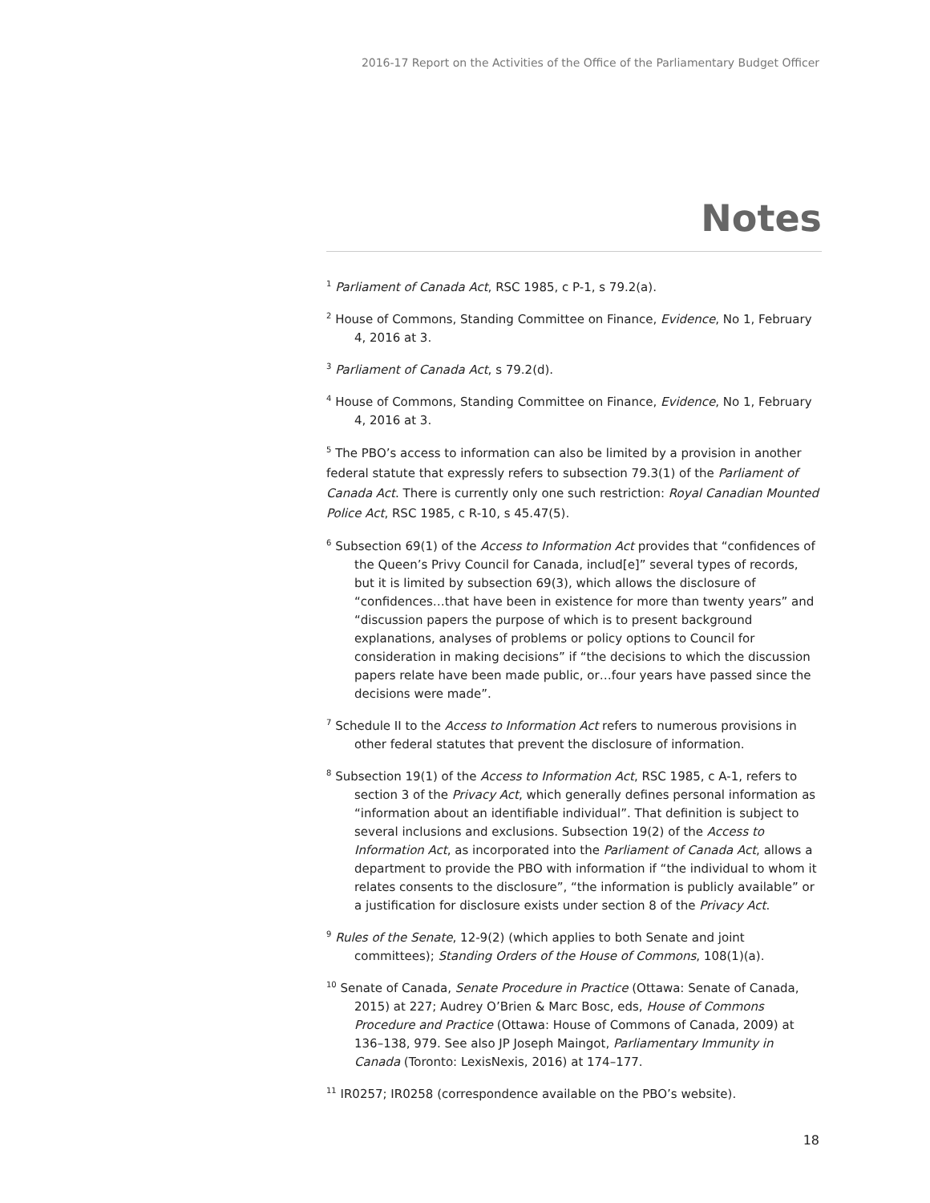2016-17 Report on the Activities of the Office of the Parliamentary Budget Officer
Notes
<sup>1</sup> Parliament of Canada Act, RSC 1985, c P-1, s 79.2(a).
<sup>2</sup> House of Commons, Standing Committee on Finance, Evidence, No 1, February 4, 2016 at 3.
<sup>3</sup> Parliament of Canada Act, s 79.2(d).
<sup>4</sup> House of Commons, Standing Committee on Finance, Evidence, No 1, February 4, 2016 at 3.
<sup>5</sup> The PBO’s access to information can also be limited by a provision in another federal statute that expressly refers to subsection 79.3(1) of the Parliament of Canada Act. There is currently only one such restriction: Royal Canadian Mounted Police Act, RSC 1985, c R-10, s 45.47(5).
<sup>6</sup> Subsection 69(1) of the Access to Information Act provides that “confidences of the Queen’s Privy Council for Canada, includ[e]” several types of records, but it is limited by subsection 69(3), which allows the disclosure of “confidences…that have been in existence for more than twenty years” and “discussion papers the purpose of which is to present background explanations, analyses of problems or policy options to Council for consideration in making decisions” if “the decisions to which the discussion papers relate have been made public, or…four years have passed since the decisions were made”.
<sup>7</sup> Schedule II to the Access to Information Act refers to numerous provisions in other federal statutes that prevent the disclosure of information.
<sup>8</sup> Subsection 19(1) of the Access to Information Act, RSC 1985, c A-1, refers to section 3 of the Privacy Act, which generally defines personal information as “information about an identifiable individual”. That definition is subject to several inclusions and exclusions. Subsection 19(2) of the Access to Information Act, as incorporated into the Parliament of Canada Act, allows a department to provide the PBO with information if “the individual to whom it relates consents to the disclosure”, “the information is publicly available” or a justification for disclosure exists under section 8 of the Privacy Act.
<sup>9</sup> Rules of the Senate, 12-9(2) (which applies to both Senate and joint committees); Standing Orders of the House of Commons, 108(1)(a).
<sup>10</sup> Senate of Canada, Senate Procedure in Practice (Ottawa: Senate of Canada, 2015) at 227; Audrey O’Brien & Marc Bosc, eds, House of Commons Procedure and Practice (Ottawa: House of Commons of Canada, 2009) at 136–138, 979. See also JP Joseph Maingot, Parliamentary Immunity in Canada (Toronto: LexisNexis, 2016) at 174–177.
<sup>11</sup> IR0257; IR0258 (correspondence available on the PBO’s website).
18